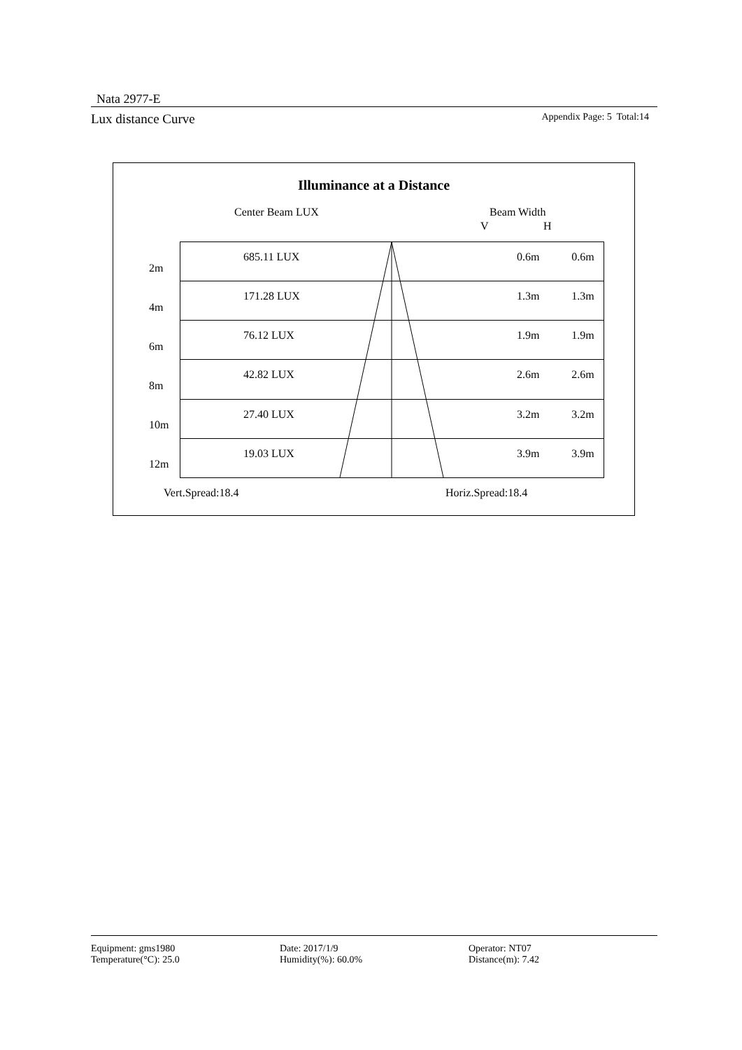Nata 2977-E
Lux distance Curve Appendix Page: 5 Total:14
Illuminance at a Distance
Center Beam LUX Beam Width
V H
| 2m 685.11 LUX | 0.6m | 0.6m |
| 4m 171.28 LUX | 1.3m | 1.3m |
| 6m 76.12 LUX | 1.9m | 1.9m |
| 8m 42.82 LUX | 2.6m | 2.6m |
| 10m 27.40 LUX | 3.2m | 3.2m |
| 12m 19.03 LUX | 3.9m | 3.9m |
Vert.Spread:18.4 Horiz.Spread:18.4
Equipment: gms1980 Date: 2017/1/9 Operator: NT07 Temperature(°C): 25.0 Humidity(%): 60.0% Distance(m): 7.42